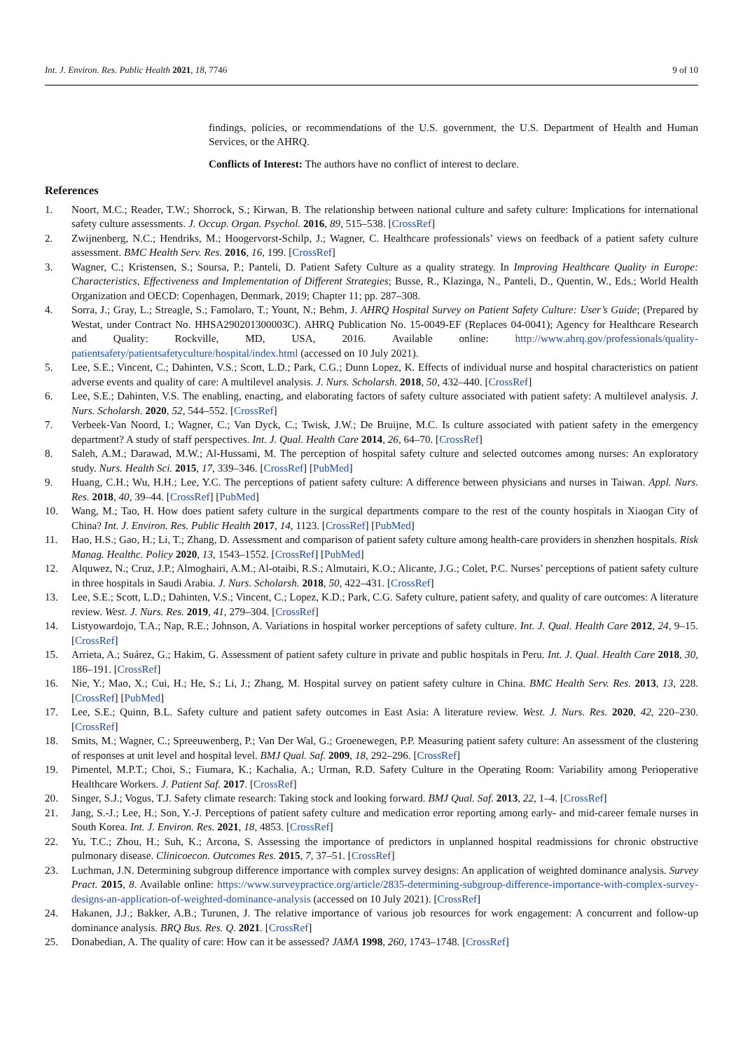Int. J. Environ. Res. Public Health 2021, 18, 7746 9 of 10
findings, policies, or recommendations of the U.S. government, the U.S. Department of Health and Human Services, or the AHRQ.
Conflicts of Interest: The authors have no conflict of interest to declare.
References
1. Noort, M.C.; Reader, T.W.; Shorrock, S.; Kirwan, B. The relationship between national culture and safety culture: Implications for international safety culture assessments. J. Occup. Organ. Psychol. 2016, 89, 515–538. [CrossRef]
2. Zwijnenberg, N.C.; Hendriks, M.; Hoogervorst-Schilp, J.; Wagner, C. Healthcare professionals’ views on feedback of a patient safety culture assessment. BMC Health Serv. Res. 2016, 16, 199. [CrossRef]
3. Wagner, C.; Kristensen, S.; Soursa, P.; Panteli, D. Patient Safety Culture as a quality strategy. In Improving Healthcare Quality in Europe: Characteristics, Effectiveness and Implementation of Different Strategies; Busse, R., Klazinga, N., Panteli, D., Quentin, W., Eds.; World Health Organization and OECD: Copenhagen, Denmark, 2019; Chapter 11; pp. 287–308.
4. Sorra, J.; Gray, L.; Streagle, S.; Famolaro, T.; Yount, N.; Behm, J. AHRQ Hospital Survey on Patient Safety Culture: User’s Guide; (Prepared by Westat, under Contract No. HHSA290201300003C). AHRQ Publication No. 15-0049-EF (Replaces 04-0041); Agency for Healthcare Research and Quality: Rockville, MD, USA, 2016. Available online: http://www.ahrq.gov/professionals/quality-patientsafety/patientsafetyculture/hospital/index.html (accessed on 10 July 2021).
5. Lee, S.E.; Vincent, C.; Dahinten, V.S.; Scott, L.D.; Park, C.G.; Dunn Lopez, K. Effects of individual nurse and hospital characteristics on patient adverse events and quality of care: A multilevel analysis. J. Nurs. Scholarsh. 2018, 50, 432–440. [CrossRef]
6. Lee, S.E.; Dahinten, V.S. The enabling, enacting, and elaborating factors of safety culture associated with patient safety: A multilevel analysis. J. Nurs. Scholarsh. 2020, 52, 544–552. [CrossRef]
7. Verbeek-Van Noord, I.; Wagner, C.; Van Dyck, C.; Twisk, J.W.; De Bruijne, M.C. Is culture associated with patient safety in the emergency department? A study of staff perspectives. Int. J. Qual. Health Care 2014, 26, 64–70. [CrossRef]
8. Saleh, A.M.; Darawad, M.W.; Al-Hussami, M. The perception of hospital safety culture and selected outcomes among nurses: An exploratory study. Nurs. Health Sci. 2015, 17, 339–346. [CrossRef] [PubMed]
9. Huang, C.H.; Wu, H.H.; Lee, Y.C. The perceptions of patient safety culture: A difference between physicians and nurses in Taiwan. Appl. Nurs. Res. 2018, 40, 39–44. [CrossRef] [PubMed]
10. Wang, M.; Tao, H. How does patient safety culture in the surgical departments compare to the rest of the county hospitals in Xiaogan City of China? Int. J. Environ. Res. Public Health 2017, 14, 1123. [CrossRef] [PubMed]
11. Hao, H.S.; Gao, H.; Li, T.; Zhang, D. Assessment and comparison of patient safety culture among health-care providers in shenzhen hospitals. Risk Manag. Healthc. Policy 2020, 13, 1543–1552. [CrossRef] [PubMed]
12. Alquwez, N.; Cruz, J.P.; Almoghairi, A.M.; Al-otaibi, R.S.; Almutairi, K.O.; Alicante, J.G.; Colet, P.C. Nurses’ perceptions of patient safety culture in three hospitals in Saudi Arabia. J. Nurs. Scholarsh. 2018, 50, 422–431. [CrossRef]
13. Lee, S.E.; Scott, L.D.; Dahinten, V.S.; Vincent, C.; Lopez, K.D.; Park, C.G. Safety culture, patient safety, and quality of care outcomes: A literature review. West. J. Nurs. Res. 2019, 41, 279–304. [CrossRef]
14. Listyowardojo, T.A.; Nap, R.E.; Johnson, A. Variations in hospital worker perceptions of safety culture. Int. J. Qual. Health Care 2012, 24, 9–15. [CrossRef]
15. Arrieta, A.; Suárez, G.; Hakim, G. Assessment of patient safety culture in private and public hospitals in Peru. Int. J. Qual. Health Care 2018, 30, 186–191. [CrossRef]
16. Nie, Y.; Mao, X.; Cui, H.; He, S.; Li, J.; Zhang, M. Hospital survey on patient safety culture in China. BMC Health Serv. Res. 2013, 13, 228. [CrossRef] [PubMed]
17. Lee, S.E.; Quinn, B.L. Safety culture and patient safety outcomes in East Asia: A literature review. West. J. Nurs. Res. 2020, 42, 220–230. [CrossRef]
18. Smits, M.; Wagner, C.; Spreeuwenberg, P.; Van Der Wal, G.; Groenewegen, P.P. Measuring patient safety culture: An assessment of the clustering of responses at unit level and hospital level. BMJ Qual. Saf. 2009, 18, 292–296. [CrossRef]
19. Pimentel, M.P.T.; Choi, S.; Fiumara, K.; Kachalia, A.; Urman, R.D. Safety Culture in the Operating Room: Variability among Perioperative Healthcare Workers. J. Patient Saf. 2017. [CrossRef]
20. Singer, S.J.; Vogus, T.J. Safety climate research: Taking stock and looking forward. BMJ Qual. Saf. 2013, 22, 1–4. [CrossRef]
21. Jang, S.-J.; Lee, H.; Son, Y.-J. Perceptions of patient safety culture and medication error reporting among early- and mid-career female nurses in South Korea. Int. J. Environ. Res. 2021, 18, 4853. [CrossRef]
22. Yu, T.C.; Zhou, H.; Suh, K.; Arcona, S. Assessing the importance of predictors in unplanned hospital readmissions for chronic obstructive pulmonary disease. Clinicoecon. Outcomes Res. 2015, 7, 37–51. [CrossRef]
23. Luchman, J.N. Determining subgroup difference importance with complex survey designs: An application of weighted dominance analysis. Survey Pract. 2015, 8. Available online: https://www.surveypractice.org/article/2835-determining-subgroup-difference-importance-with-complex-survey-designs-an-application-of-weighted-dominance-analysis (accessed on 10 July 2021). [CrossRef]
24. Hakanen, J.J.; Bakker, A.B.; Turunen, J. The relative importance of various job resources for work engagement: A concurrent and follow-up dominance analysis. BRQ Bus. Res. Q. 2021. [CrossRef]
25. Donabedian, A. The quality of care: How can it be assessed? JAMA 1998, 260, 1743–1748. [CrossRef]